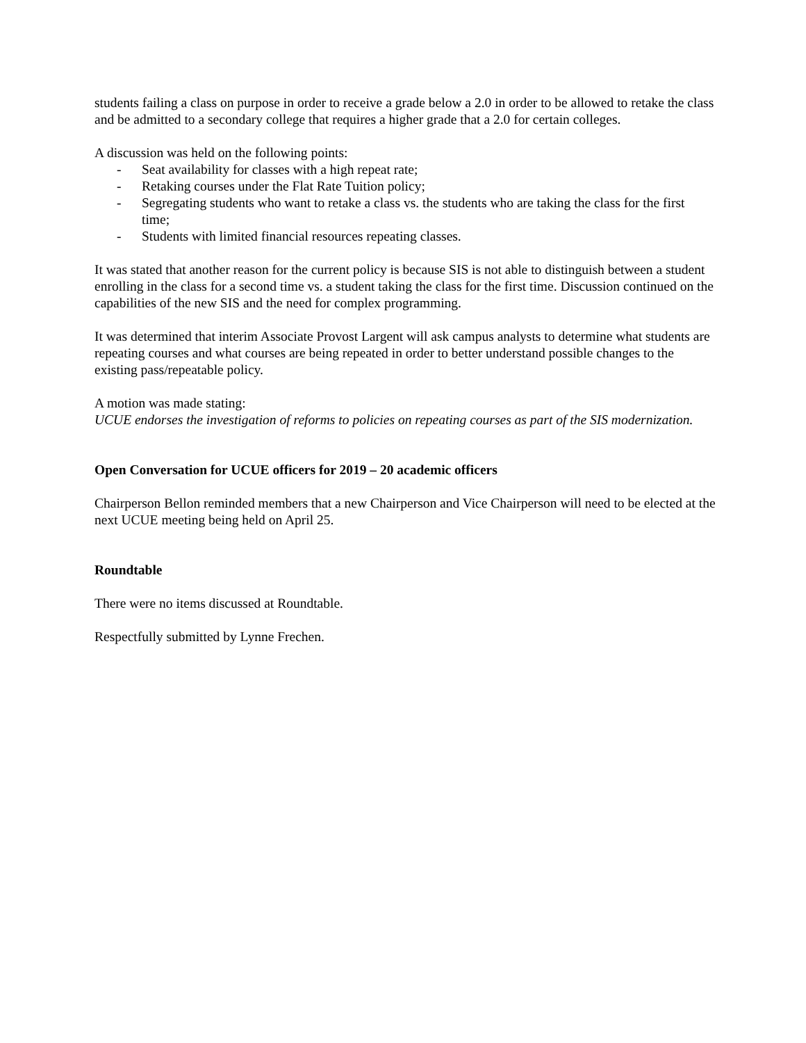students failing a class on purpose in order to receive a grade below a 2.0 in order to be allowed to retake the class and be admitted to a secondary college that requires a higher grade that a 2.0 for certain colleges.
A discussion was held on the following points:
- Seat availability for classes with a high repeat rate;
- Retaking courses under the Flat Rate Tuition policy;
- Segregating students who want to retake a class vs. the students who are taking the class for the first time;
- Students with limited financial resources repeating classes.
It was stated that another reason for the current policy is because SIS is not able to distinguish between a student enrolling in the class for a second time vs. a student taking the class for the first time. Discussion continued on the capabilities of the new SIS and the need for complex programming.
It was determined that interim Associate Provost Largent will ask campus analysts to determine what students are repeating courses and what courses are being repeated in order to better understand possible changes to the existing pass/repeatable policy.
A motion was made stating:
UCUE endorses the investigation of reforms to policies on repeating courses as part of the SIS modernization.
Open Conversation for UCUE officers for 2019 – 20 academic officers
Chairperson Bellon reminded members that a new Chairperson and Vice Chairperson will need to be elected at the next UCUE meeting being held on April 25.
Roundtable
There were no items discussed at Roundtable.
Respectfully submitted by Lynne Frechen.